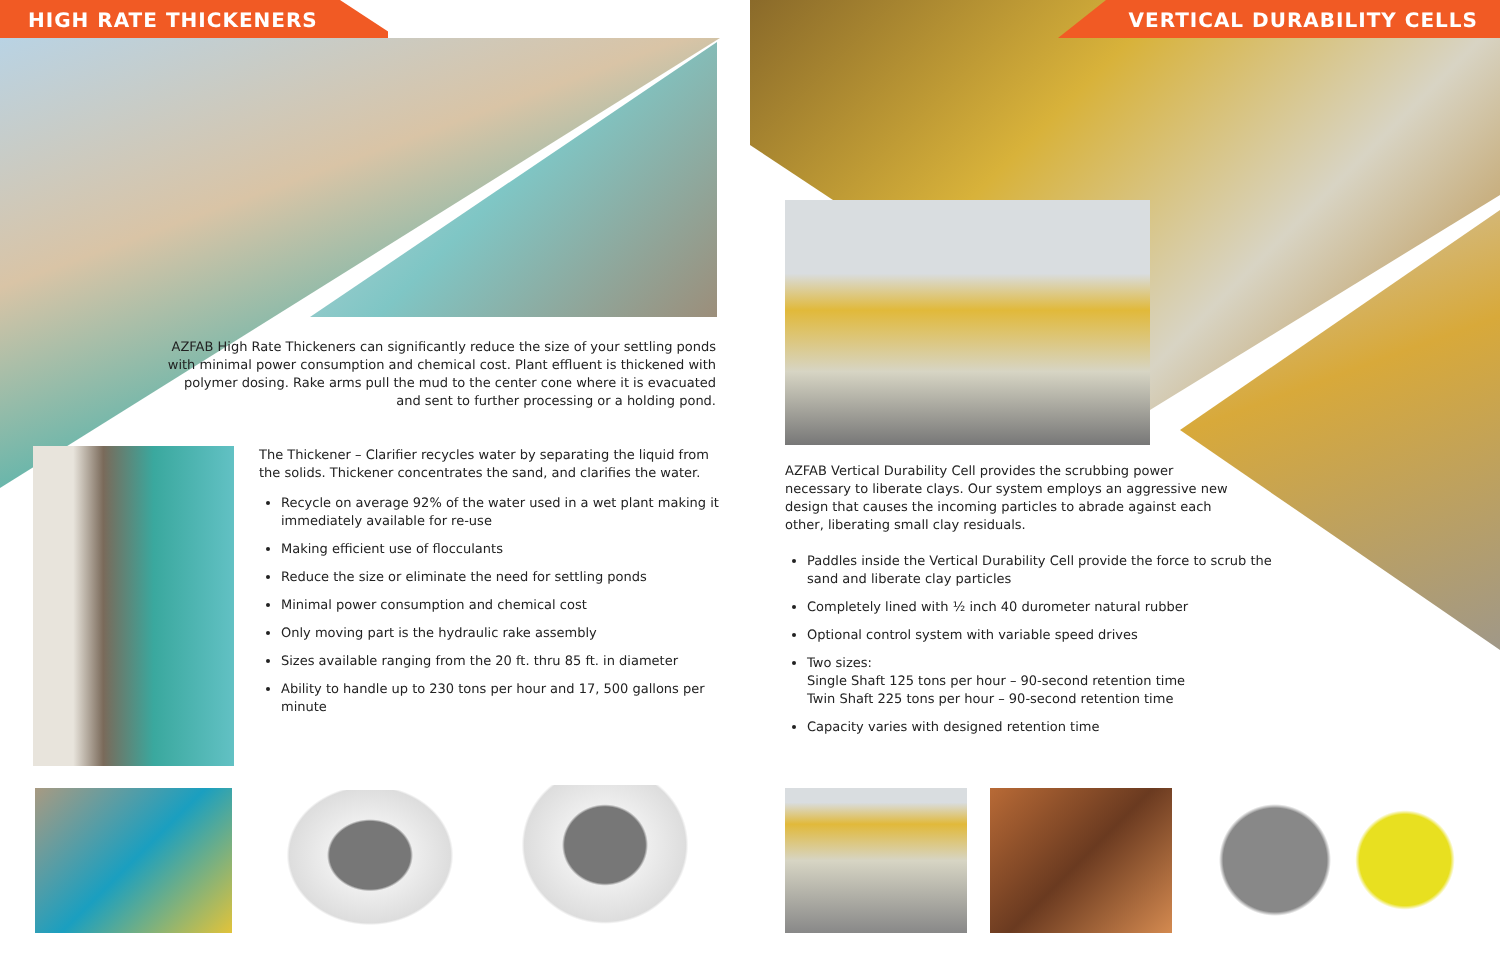HIGH RATE THICKENERS
AZFAB High Rate Thickeners can significantly reduce the size of your settling ponds with minimal power consumption and chemical cost. Plant effluent is thickened with polymer dosing. Rake arms pull the mud to the center cone where it is evacuated and sent to further processing or a holding pond.
The Thickener – Clarifier recycles water by separating the liquid from the solids. Thickener concentrates the sand, and clarifies the water.
Recycle on average 92% of the water used in a wet plant making it immediately available for re-use
Making efficient use of flocculants
Reduce the size or eliminate the need for settling ponds
Minimal power consumption and chemical cost
Only moving part is the hydraulic rake assembly
Sizes available ranging from the 20 ft. thru 85 ft. in diameter
Ability to handle up to 230 tons per hour and 17, 500 gallons per minute
VERTICAL DURABILITY CELLS
AZFAB Vertical Durability Cell provides the scrubbing power necessary to liberate clays. Our system employs an aggressive new design that causes the incoming particles to abrade against each other, liberating small clay residuals.
Paddles inside the Vertical Durability Cell provide the force to scrub the sand and liberate clay particles
Completely lined with ½ inch 40 durometer natural rubber
Optional control system with variable speed drives
Two sizes:
Single Shaft 125 tons per hour – 90-second retention time
Twin Shaft 225 tons per hour – 90-second retention time
Capacity varies with designed retention time